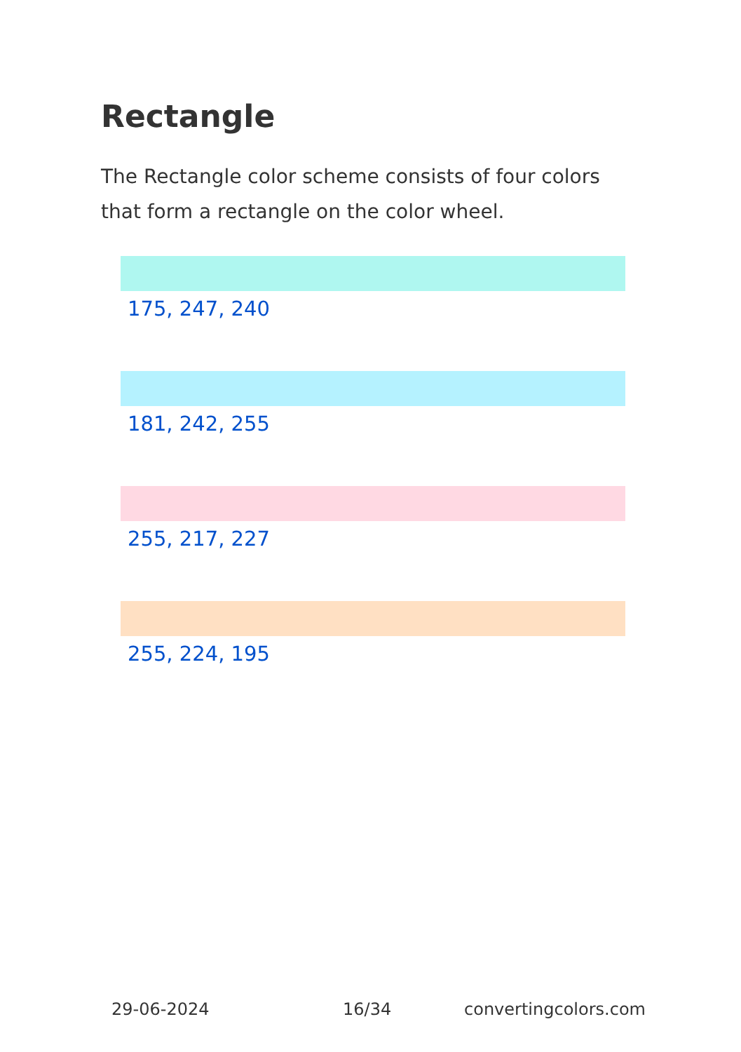Rectangle
The Rectangle color scheme consists of four colors that form a rectangle on the color wheel.
175, 247, 240
181, 242, 255
255, 217, 227
255, 224, 195
29-06-2024 16/34 convertingcolors.com